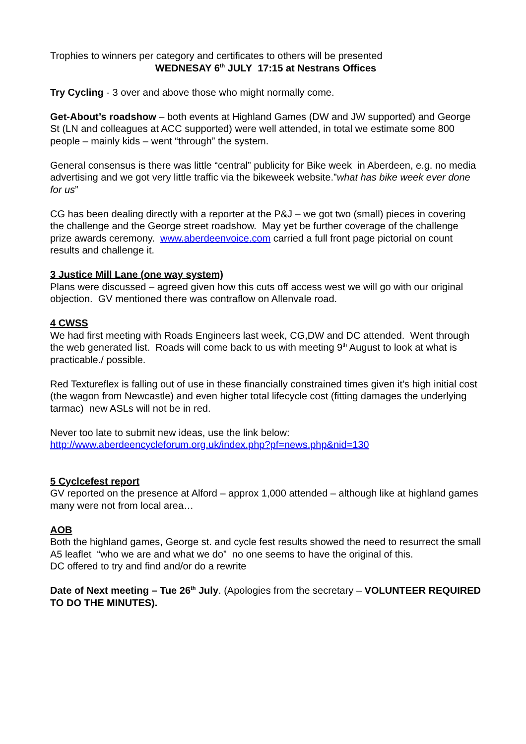Trophies to winners per category and certificates to others will be presented
WEDNESAY 6<sup>th</sup> JULY 17:15 at Nestrans Offices
Try Cycling - 3 over and above those who might normally come.
Get-About’s roadshow – both events at Highland Games (DW and JW supported) and George St (LN and colleagues at ACC supported) were well attended, in total we estimate some 800 people – mainly kids – went “through” the system.
General consensus is there was little “central” publicity for Bike week in Aberdeen, e.g. no media advertising and we got very little traffic via the bikeweek website.”what has bike week ever done for us”
CG has been dealing directly with a reporter at the P&J – we got two (small) pieces in covering the challenge and the George street roadshow. May yet be further coverage of the challenge prize awards ceremony. www.aberdeenvoice.com carried a full front page pictorial on count results and challenge it.
3 Justice Mill Lane (one way system)
Plans were discussed – agreed given how this cuts off access west we will go with our original objection. GV mentioned there was contraflow on Allenvale road.
4 CWSS
We had first meeting with Roads Engineers last week, CG,DW and DC attended. Went through the web generated list. Roads will come back to us with meeting 9<sup>th</sup> August to look at what is practicable./ possible.
Red Textureflex is falling out of use in these financially constrained times given it’s high initial cost (the wagon from Newcastle) and even higher total lifecycle cost (fitting damages the underlying tarmac) new ASLs will not be in red.
Never too late to submit new ideas, use the link below:
http://www.aberdeencycleforum.org.uk/index.php?pf=news.php&nid=130
5 Cyclcefest report
GV reported on the presence at Alford – approx 1,000 attended – although like at highland games many were not from local area…
AOB
Both the highland games, George st. and cycle fest results showed the need to resurrect the small A5 leaflet “who we are and what we do” no one seems to have the original of this.
DC offered to try and find and/or do a rewrite
Date of Next meeting – Tue 26<sup>th</sup> July. (Apologies from the secretary – VOLUNTEER REQUIRED TO DO THE MINUTES).